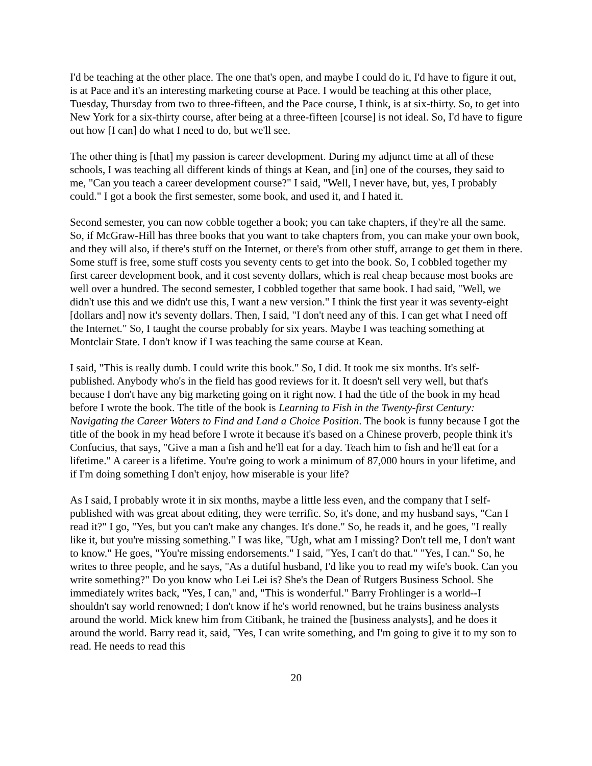I'd be teaching at the other place. The one that's open, and maybe I could do it, I'd have to figure it out, is at Pace and it's an interesting marketing course at Pace. I would be teaching at this other place, Tuesday, Thursday from two to three-fifteen, and the Pace course, I think, is at six-thirty. So, to get into New York for a six-thirty course, after being at a three-fifteen [course] is not ideal. So, I'd have to figure out how [I can] do what I need to do, but we'll see.
The other thing is [that] my passion is career development. During my adjunct time at all of these schools, I was teaching all different kinds of things at Kean, and [in] one of the courses, they said to me, "Can you teach a career development course?" I said, "Well, I never have, but, yes, I probably could." I got a book the first semester, some book, and used it, and I hated it.
Second semester, you can now cobble together a book; you can take chapters, if they're all the same. So, if McGraw-Hill has three books that you want to take chapters from, you can make your own book, and they will also, if there's stuff on the Internet, or there's from other stuff, arrange to get them in there. Some stuff is free, some stuff costs you seventy cents to get into the book. So, I cobbled together my first career development book, and it cost seventy dollars, which is real cheap because most books are well over a hundred. The second semester, I cobbled together that same book. I had said, "Well, we didn't use this and we didn't use this, I want a new version." I think the first year it was seventy-eight [dollars and] now it's seventy dollars. Then, I said, "I don't need any of this. I can get what I need off the Internet." So, I taught the course probably for six years. Maybe I was teaching something at Montclair State. I don't know if I was teaching the same course at Kean.
I said, "This is really dumb. I could write this book." So, I did. It took me six months. It's self-published. Anybody who's in the field has good reviews for it. It doesn't sell very well, but that's because I don't have any big marketing going on it right now. I had the title of the book in my head before I wrote the book. The title of the book is Learning to Fish in the Twenty-first Century: Navigating the Career Waters to Find and Land a Choice Position. The book is funny because I got the title of the book in my head before I wrote it because it's based on a Chinese proverb, people think it's Confucius, that says, "Give a man a fish and he'll eat for a day. Teach him to fish and he'll eat for a lifetime." A career is a lifetime. You're going to work a minimum of 87,000 hours in your lifetime, and if I'm doing something I don't enjoy, how miserable is your life?
As I said, I probably wrote it in six months, maybe a little less even, and the company that I self-published with was great about editing, they were terrific. So, it's done, and my husband says, "Can I read it?" I go, "Yes, but you can't make any changes. It's done." So, he reads it, and he goes, "I really like it, but you're missing something." I was like, "Ugh, what am I missing? Don't tell me, I don't want to know." He goes, "You're missing endorsements." I said, "Yes, I can't do that." "Yes, I can." So, he writes to three people, and he says, "As a dutiful husband, I'd like you to read my wife's book. Can you write something?" Do you know who Lei Lei is? She's the Dean of Rutgers Business School. She immediately writes back, "Yes, I can," and, "This is wonderful." Barry Frohlinger is a world--I shouldn't say world renowned; I don't know if he's world renowned, but he trains business analysts around the world. Mick knew him from Citibank, he trained the [business analysts], and he does it around the world. Barry read it, said, "Yes, I can write something, and I'm going to give it to my son to read. He needs to read this
20